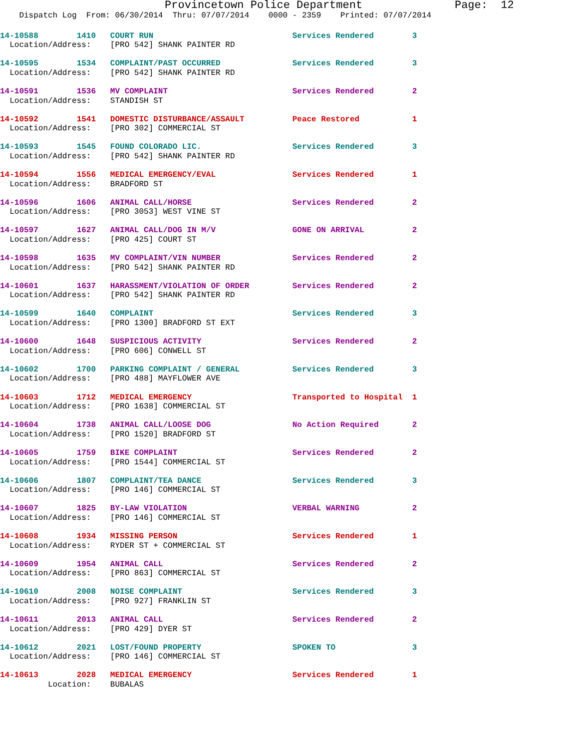Provincetown Police Department              Page:  12
    Dispatch Log  From: 06/30/2014  Thru: 07/07/2014    0000 - 2359    Printed: 07/07/2014
14-10588        1410   COURT RUN                             Services Rendered        3
  Location/Address:    [PRO 542] SHANK PAINTER RD
14-10595        1534   COMPLAINT/PAST OCCURRED               Services Rendered        3
  Location/Address:    [PRO 542] SHANK PAINTER RD
14-10591        1536   MV COMPLAINT                          Services Rendered        2
  Location/Address:    STANDISH ST
14-10592        1541   DOMESTIC DISTURBANCE/ASSAULT          Peace Restored           1
  Location/Address:    [PRO 302] COMMERCIAL ST
14-10593        1545   FOUND COLORADO LIC.                   Services Rendered        3
  Location/Address:    [PRO 542] SHANK PAINTER RD
14-10594        1556   MEDICAL EMERGENCY/EVAL                Services Rendered        1
  Location/Address:    BRADFORD ST
14-10596        1606   ANIMAL CALL/HORSE                     Services Rendered        2
  Location/Address:    [PRO 3053] WEST VINE ST
14-10597        1627   ANIMAL CALL/DOG IN M/V                GONE ON ARRIVAL          2
  Location/Address:    [PRO 425] COURT ST
14-10598        1635   MV COMPLAINT/VIN NUMBER               Services Rendered        2
  Location/Address:    [PRO 542] SHANK PAINTER RD
14-10601        1637   HARASSMENT/VIOLATION OF ORDER         Services Rendered        2
  Location/Address:    [PRO 542] SHANK PAINTER RD
14-10599        1640   COMPLAINT                             Services Rendered        3
  Location/Address:    [PRO 1300] BRADFORD ST EXT
14-10600        1648   SUSPICIOUS ACTIVITY                   Services Rendered        2
  Location/Address:    [PRO 606] CONWELL ST
14-10602        1700   PARKING COMPLAINT / GENERAL           Services Rendered        3
  Location/Address:    [PRO 488] MAYFLOWER AVE
14-10603        1712   MEDICAL EMERGENCY                     Transported to Hospital  1
  Location/Address:    [PRO 1638] COMMERCIAL ST
14-10604        1738   ANIMAL CALL/LOOSE DOG                 No Action Required       2
  Location/Address:    [PRO 1520] BRADFORD ST
14-10605        1759   BIKE COMPLAINT                        Services Rendered        2
  Location/Address:    [PRO 1544] COMMERCIAL ST
14-10606        1807   COMPLAINT/TEA DANCE                   Services Rendered        3
  Location/Address:    [PRO 146] COMMERCIAL ST
14-10607        1825   BY-LAW VIOLATION                      VERBAL WARNING           2
  Location/Address:    [PRO 146] COMMERCIAL ST
14-10608        1934   MISSING PERSON                        Services Rendered        1
  Location/Address:    RYDER ST + COMMERCIAL ST
14-10609        1954   ANIMAL CALL                           Services Rendered        2
  Location/Address:    [PRO 863] COMMERCIAL ST
14-10610        2008   NOISE COMPLAINT                       Services Rendered        3
  Location/Address:    [PRO 927] FRANKLIN ST
14-10611        2013   ANIMAL CALL                           Services Rendered        2
  Location/Address:    [PRO 429] DYER ST
14-10612        2021   LOST/FOUND PROPERTY                   SPOKEN TO                3
  Location/Address:    [PRO 146] COMMERCIAL ST
14-10613        2028   MEDICAL EMERGENCY                     Services Rendered        1
          Location:    BUBALAS